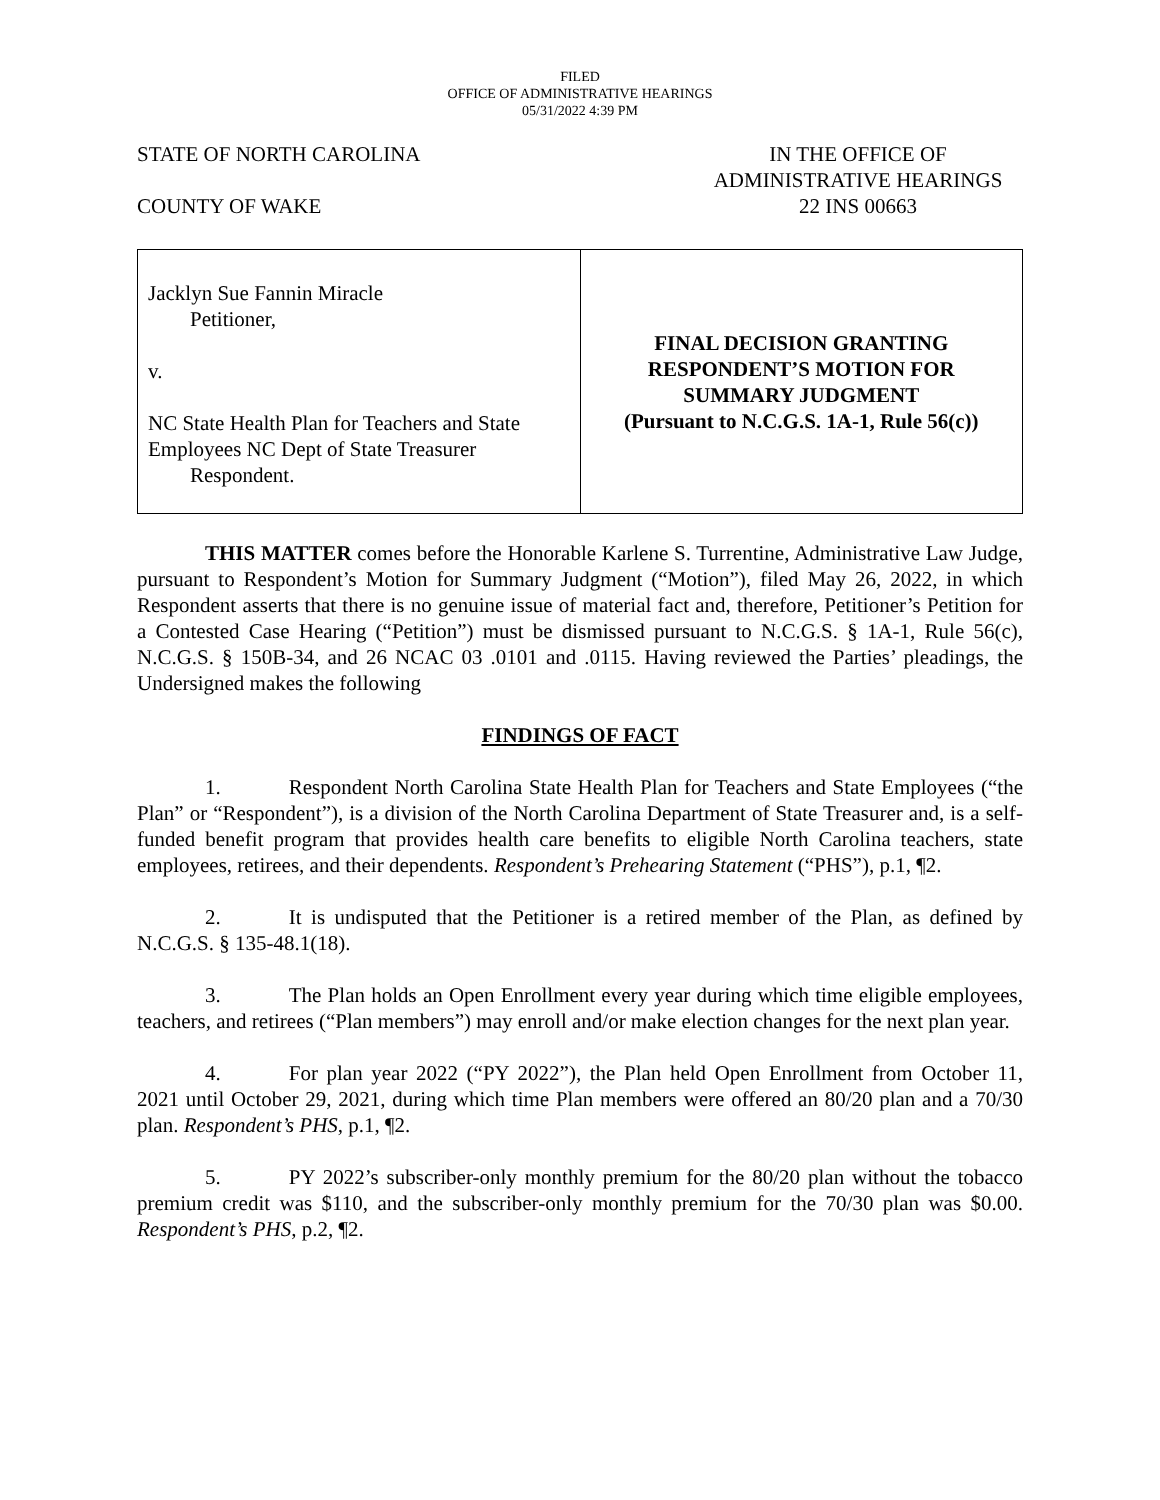FILED
OFFICE OF ADMINISTRATIVE HEARINGS
05/31/2022 4:39 PM
STATE OF NORTH CAROLINA
COUNTY OF WAKE
IN THE OFFICE OF
ADMINISTRATIVE HEARINGS
22 INS 00663
| Jacklyn Sue Fannin Miracle Petitioner, v. NC State Health Plan for Teachers and State Employees NC Dept of State Treasurer Respondent. | FINAL DECISION GRANTING RESPONDENT’S MOTION FOR SUMMARY JUDGMENT (Pursuant to N.C.G.S. 1A-1, Rule 56(c)) |
THIS MATTER comes before the Honorable Karlene S. Turrentine, Administrative Law Judge, pursuant to Respondent’s Motion for Summary Judgment (“Motion”), filed May 26, 2022, in which Respondent asserts that there is no genuine issue of material fact and, therefore, Petitioner’s Petition for a Contested Case Hearing (“Petition”) must be dismissed pursuant to N.C.G.S. § 1A-1, Rule 56(c), N.C.G.S. § 150B-34, and 26 NCAC 03 .0101 and .0115. Having reviewed the Parties’ pleadings, the Undersigned makes the following
FINDINGS OF FACT
1. Respondent North Carolina State Health Plan for Teachers and State Employees (“the Plan” or “Respondent”), is a division of the North Carolina Department of State Treasurer and, is a self-funded benefit program that provides health care benefits to eligible North Carolina teachers, state employees, retirees, and their dependents. Respondent’s Prehearing Statement (“PHS”), p.1, ¶2.
2. It is undisputed that the Petitioner is a retired member of the Plan, as defined by N.C.G.S. § 135-48.1(18).
3. The Plan holds an Open Enrollment every year during which time eligible employees, teachers, and retirees (“Plan members”) may enroll and/or make election changes for the next plan year.
4. For plan year 2022 (“PY 2022”), the Plan held Open Enrollment from October 11, 2021 until October 29, 2021, during which time Plan members were offered an 80/20 plan and a 70/30 plan. Respondent’s PHS, p.1, ¶2.
5. PY 2022’s subscriber-only monthly premium for the 80/20 plan without the tobacco premium credit was $110, and the subscriber-only monthly premium for the 70/30 plan was $0.00. Respondent’s PHS, p.2, ¶2.